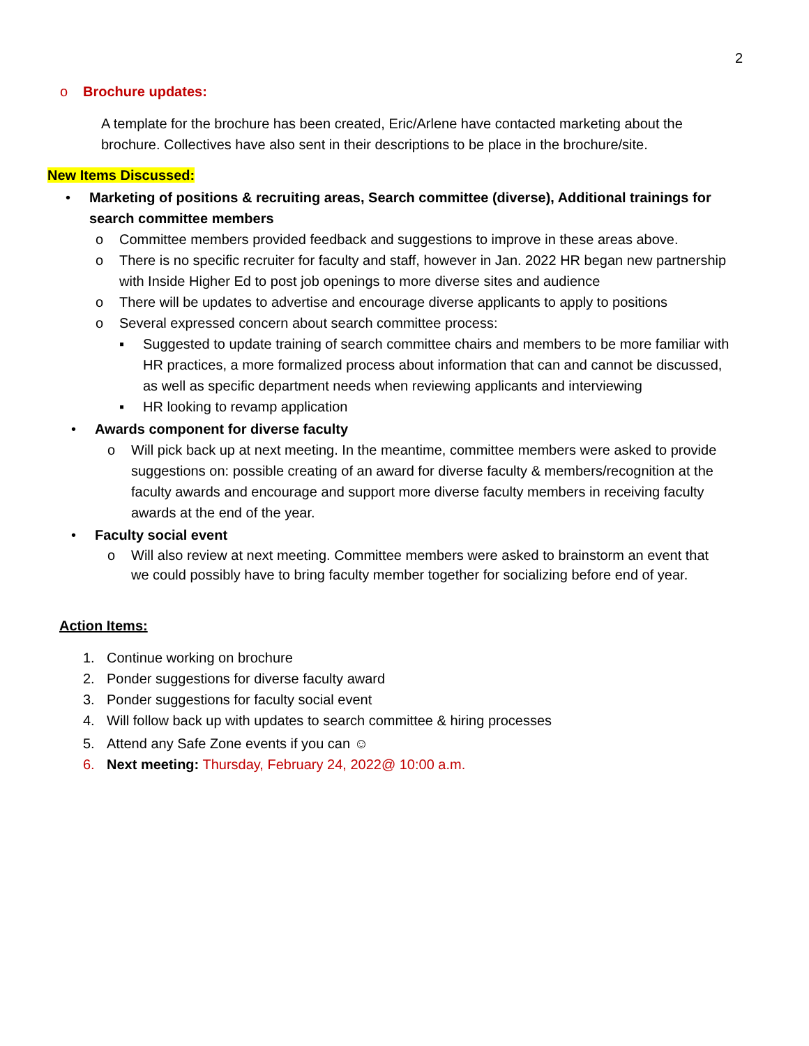2
o Brochure updates:
A template for the brochure has been created, Eric/Arlene have contacted marketing about the brochure. Collectives have also sent in their descriptions to be place in the brochure/site.
New Items Discussed:
• Marketing of positions & recruiting areas, Search committee (diverse), Additional trainings for search committee members
o Committee members provided feedback and suggestions to improve in these areas above.
o There is no specific recruiter for faculty and staff, however in Jan. 2022 HR began new partnership with Inside Higher Ed to post job openings to more diverse sites and audience
o There will be updates to advertise and encourage diverse applicants to apply to positions
o Several expressed concern about search committee process:
▪ Suggested to update training of search committee chairs and members to be more familiar with HR practices, a more formalized process about information that can and cannot be discussed, as well as specific department needs when reviewing applicants and interviewing
▪ HR looking to revamp application
• Awards component for diverse faculty
o Will pick back up at next meeting. In the meantime, committee members were asked to provide suggestions on: possible creating of an award for diverse faculty & members/recognition at the faculty awards and encourage and support more diverse faculty members in receiving faculty awards at the end of the year.
• Faculty social event
o Will also review at next meeting. Committee members were asked to brainstorm an event that we could possibly have to bring faculty member together for socializing before end of year.
Action Items:
1. Continue working on brochure
2. Ponder suggestions for diverse faculty award
3. Ponder suggestions for faculty social event
4. Will follow back up with updates to search committee & hiring processes
5. Attend any Safe Zone events if you can ☺
6. Next meeting: Thursday, February 24, 2022@ 10:00 a.m.